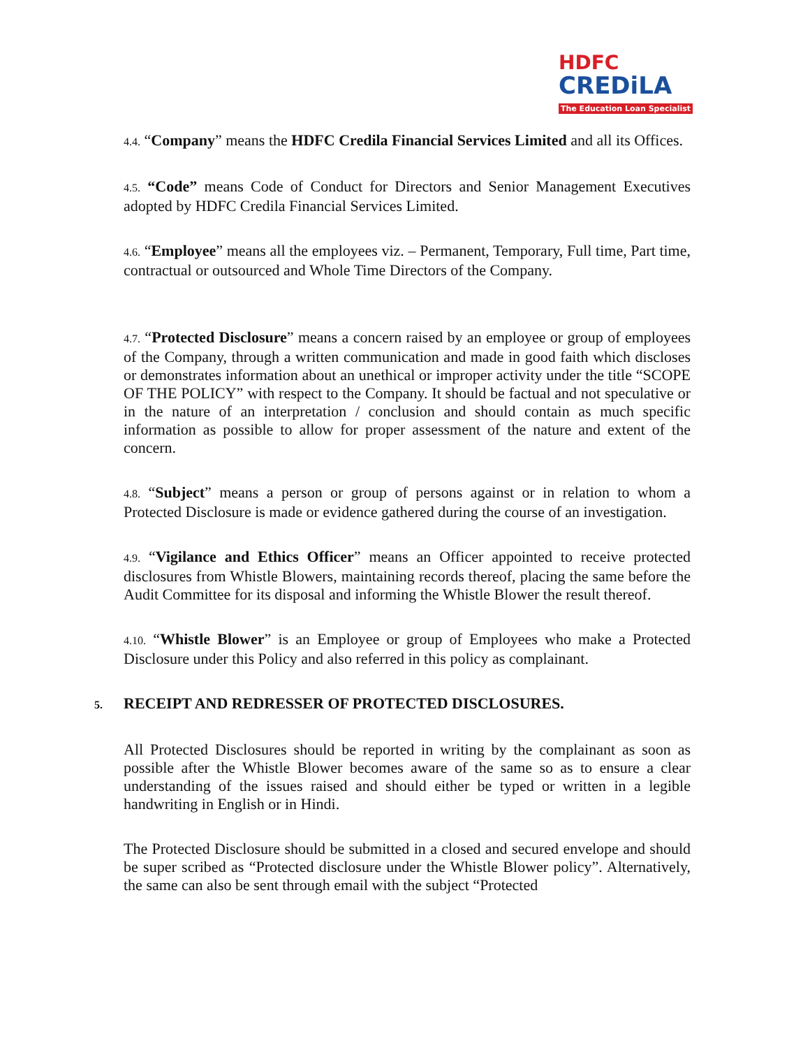HDFC
CREDiLA
The Education Loan Specialist
4.4. “Company” means the HDFC Credila Financial Services Limited and all its Offices.
4.5. “Code” means Code of Conduct for Directors and Senior Management Executives adopted by HDFC Credila Financial Services Limited.
4.6. “Employee” means all the employees viz. – Permanent, Temporary, Full time, Part time, contractual or outsourced and Whole Time Directors of the Company.
4.7. “Protected Disclosure” means a concern raised by an employee or group of employees of the Company, through a written communication and made in good faith which discloses or demonstrates information about an unethical or improper activity under the title “SCOPE OF THE POLICY” with respect to the Company. It should be factual and not speculative or in the nature of an interpretation / conclusion and should contain as much specific information as possible to allow for proper assessment of the nature and extent of the concern.
4.8. “Subject” means a person or group of persons against or in relation to whom a Protected Disclosure is made or evidence gathered during the course of an investigation.
4.9. “Vigilance and Ethics Officer” means an Officer appointed to receive protected disclosures from Whistle Blowers, maintaining records thereof, placing the same before the Audit Committee for its disposal and informing the Whistle Blower the result thereof.
4.10. “Whistle Blower” is an Employee or group of Employees who make a Protected Disclosure under this Policy and also referred in this policy as complainant.
5. RECEIPT AND REDRESSER OF PROTECTED DISCLOSURES.
All Protected Disclosures should be reported in writing by the complainant as soon as possible after the Whistle Blower becomes aware of the same so as to ensure a clear understanding of the issues raised and should either be typed or written in a legible handwriting in English or in Hindi.
The Protected Disclosure should be submitted in a closed and secured envelope and should be super scribed as “Protected disclosure under the Whistle Blower policy”. Alternatively, the same can also be sent through email with the subject “Protected